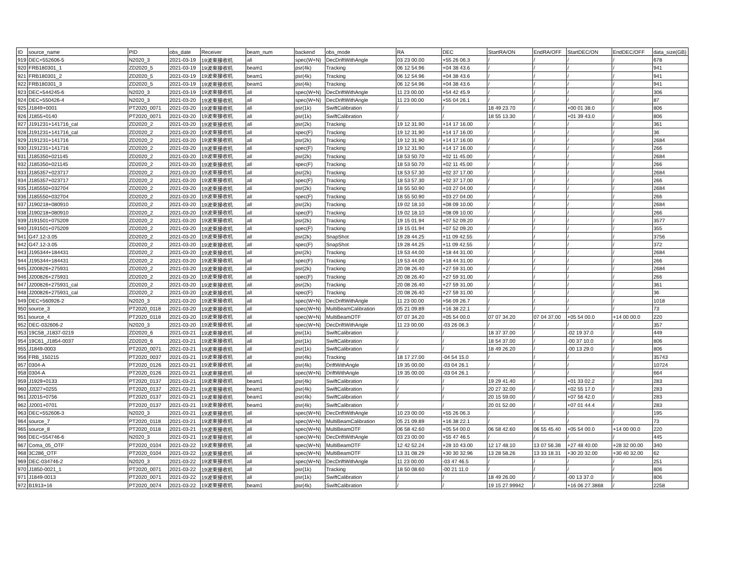| ID | source_name | PID | obs_date | Receiver | beam_num | backend | obs_mode | RA | DEC | StartRA/ON | EndRA/OFF | StartDEC/ON | EndDEC/OFF | data_size(GB) |
| --- | --- | --- | --- | --- | --- | --- | --- | --- | --- | --- | --- | --- | --- | --- |
| 919 | DEC+552606-5 | N2020_3 | 2021-03-19 | 19波束接收机 | all | spec(W+N) | DecDriftWithAngle | 03 23 00.00 | +55 26 06.3 | / | / | / | / | 678 |
| 920 | FRB180301_1 | ZD2020_5 | 2021-03-19 | 19波束接收机 | beam1 | psr(4k) | Tracking | 06 12 54.96 | +04 38 43.6 | / | / | / | / | 941 |
| 921 | FRB180301_2 | ZD2020_5 | 2021-03-19 | 19波束接收机 | beam1 | psr(4k) | Tracking | 06 12 54.96 | +04 38 43.6 | / | / | / | / | 941 |
| 922 | FRB180301_3 | ZD2020_5 | 2021-03-19 | 19波束接收机 | beam1 | psr(4k) | Tracking | 06 12 54.96 | +04 38 43.6 | / | / | / | / | 941 |
| 923 | DEC+544245-6 | N2020_3 | 2021-03-19 | 19波束接收机 | all | spec(W+N) | DecDriftWithAngle | 11 23 00.00 | +54 42 45.9 | / | / | / | / | 306 |
| 924 | DEC+550426-4 | N2020_3 | 2021-03-20 | 19波束接收机 | all | spec(W+N) | DecDriftWithAngle | 11 23 00.00 | +55 04 26.1 | / | / | / | / | 87 |
| 925 | J1849+0001 | PT2020_0071 | 2021-03-20 | 19波束接收机 | all | psr(1k) | SwiftCalibration | / | / | 18 49 23.70 | / | +00 01 38.0 | / | 806 |
| 926 | J1855+0140 | PT2020_0071 | 2021-03-20 | 19波束接收机 | all | psr(1k) | SwiftCalibration | / | / | 18 55 13.30 | / | +01 39 43.0 | / | 806 |
| 927 | J191231+141716_cal | ZD2020_2 | 2021-03-20 | 19波束接收机 | all | psr(2k) | Tracking | 19 12 31.90 | +14 17 16.00 | / | / | / | / | 361 |
| 928 | J191231+141716_cal | ZD2020_2 | 2021-03-20 | 19波束接收机 | all | spec(F) | Tracking | 19 12 31.90 | +14 17 16.00 | / | / | / | / | 36 |
| 929 | J191231+141716 | ZD2020_2 | 2021-03-20 | 19波束接收机 | all | psr(2k) | Tracking | 19 12 31.90 | +14 17 16.00 | / | / | / | / | 2684 |
| 930 | J191231+141716 | ZD2020_2 | 2021-03-20 | 19波束接收机 | all | spec(F) | Tracking | 19 12 31.90 | +14 17 16.00 | / | / | / | / | 266 |
| 931 | J185350+021145 | ZD2020_2 | 2021-03-20 | 19波束接收机 | all | psr(2k) | Tracking | 18 53 50.70 | +02 11 45.00 | / | / | / | / | 2684 |
| 932 | J185350+021145 | ZD2020_2 | 2021-03-20 | 19波束接收机 | all | spec(F) | Tracking | 18 53 50.70 | +02 11 45.00 | / | / | / | / | 266 |
| 933 | J185357+023717 | ZD2020_2 | 2021-03-20 | 19波束接收机 | all | psr(2k) | Tracking | 18 53 57.30 | +02 37 17.00 | / | / | / | / | 2684 |
| 934 | J185357+023717 | ZD2020_2 | 2021-03-20 | 19波束接收机 | all | spec(F) | Tracking | 18 53 57.30 | +02 37 17.00 | / | / | / | / | 266 |
| 935 | J185550+032704 | ZD2020_2 | 2021-03-20 | 19波束接收机 | all | psr(2k) | Tracking | 18 55 50.90 | +03 27 04.00 | / | / | / | / | 2684 |
| 936 | J185550+032704 | ZD2020_2 | 2021-03-20 | 19波束接收机 | all | spec(F) | Tracking | 18 55 50.90 | +03 27 04.00 | / | / | / | / | 266 |
| 937 | J190218+080910 | ZD2020_2 | 2021-03-20 | 19波束接收机 | all | psr(2k) | Tracking | 19 02 18.10 | +08 09 10.00 | / | / | / | / | 2684 |
| 938 | J190218+080910 | ZD2020_2 | 2021-03-20 | 19波束接收机 | all | spec(F) | Tracking | 19 02 18.10 | +08 09 10.00 | / | / | / | / | 266 |
| 939 | J191501+075209 | ZD2020_2 | 2021-03-20 | 19波束接收机 | all | psr(2k) | Tracking | 19 15 01.94 | +07 52 09.20 | / | / | / | / | 3577 |
| 940 | J191501+075209 | ZD2020_2 | 2021-03-20 | 19波束接收机 | all | spec(F) | Tracking | 19 15 01.94 | +07 52 09.20 | / | / | / | / | 355 |
| 941 | G47.12-3.05 | ZD2020_2 | 2021-03-20 | 19波束接收机 | all | psr(2k) | SnapShot | 19 28 44.25 | +11 09 42.55 | / | / | / | / | 3756 |
| 942 | G47.12-3.05 | ZD2020_2 | 2021-03-20 | 19波束接收机 | all | spec(F) | SnapShot | 19 28 44.25 | +11 09 42.55 | / | / | / | / | 372 |
| 943 | J195344+184431 | ZD2020_2 | 2021-03-20 | 19波束接收机 | all | psr(2k) | Tracking | 19 53 44.00 | +18 44 31.00 | / | / | / | / | 2684 |
| 944 | J195344+184431 | ZD2020_2 | 2021-03-20 | 19波束接收机 | all | spec(F) | Tracking | 19 53 44.00 | +18 44 31.00 | / | / | / | / | 266 |
| 945 | J200826+275931 | ZD2020_2 | 2021-03-20 | 19波束接收机 | all | psr(2k) | Tracking | 20 08 26.40 | +27 59 31.00 | / | / | / | / | 2684 |
| 946 | J200826+275931 | ZD2020_2 | 2021-03-20 | 19波束接收机 | all | spec(F) | Tracking | 20 08 26.40 | +27 59 31.00 | / | / | / | / | 266 |
| 947 | J200826+275931_cal | ZD2020_2 | 2021-03-20 | 19波束接收机 | all | psr(2k) | Tracking | 20 08 26.40 | +27 59 31.00 | / | / | / | / | 361 |
| 948 | J200826+275931_cal | ZD2020_2 | 2021-03-20 | 19波束接收机 | all | spec(F) | Tracking | 20 08 26.40 | +27 59 31.00 | / | / | / | / | 36 |
| 949 | DEC+560926-2 | N2020_3 | 2021-03-20 | 19波束接收机 | all | spec(W+N) | DecDriftWithAngle | 11 23 00.00 | +56 09 26.7 | / | / | / | / | 1018 |
| 950 | source_3 | PT2020_0118 | 2021-03-20 | 19波束接收机 | all | spec(W+N) | MultiBeamCalibration | 05 21 09.89 | +16 38 22.1 | / | / | / | / | 73 |
| 951 | source_4 | PT2020_0118 | 2021-03-20 | 19波束接收机 | all | spec(W+N) | MultiBeamOTF | 07 07 34.20 | +05 54 00.0 | 07 07 34.20 | 07 04 37.00 | +05 54 00.0 | +14 00 00.0 | 220 |
| 952 | DEC-032606-2 | N2020_3 | 2021-03-20 | 19波束接收机 | all | spec(W+N) | DecDriftWithAngle | 11 23 00.00 | -03 26 06.3 | / | / | / | / | 357 |
| 953 | 19C58_J1837-0219 | ZD2020_6 | 2021-03-21 | 19波束接收机 | all | psr(1k) | SwiftCalibration | / | / | 18 37 37.00 | / | -02 19 37.0 | / | 449 |
| 954 | 19C61_J1854-0037 | ZD2020_6 | 2021-03-21 | 19波束接收机 | all | psr(1k) | SwiftCalibration | / | / | 18 54 37.00 | / | -00 37 10.0 | / | 806 |
| 955 | J1849-0003 | PT2020_0071 | 2021-03-21 | 19波束接收机 | all | psr(1k) | SwiftCalibration | / | / | 18 49 26.20 | / | -00 13 29.0 | / | 806 |
| 956 | FRB_150215 | PT2020_0037 | 2021-03-21 | 19波束接收机 | all | psr(4k) | Tracking | 18 17 27.00 | -04 54 15.0 | / | / | / | / | 35743 |
| 957 | 0304-A | PT2020_0126 | 2021-03-21 | 19波束接收机 | all | psr(4k) | DriftWithAngle | 19 35 00.00 | -03 04 26.1 | / | / | / | / | 10724 |
| 958 | 0304-A | PT2020_0126 | 2021-03-21 | 19波束接收机 | all | spec(W+N) | DriftWithAngle | 19 35 00.00 | -03 04 26.1 | / | / | / | / | 664 |
| 959 | J1929+0133 | PT2020_0137 | 2021-03-21 | 19波束接收机 | beam1 | psr(4k) | SwiftCalibration | / | / | 19 29 41.40 | / | +01 33 02.2 | / | 283 |
| 960 | J2027+0255 | PT2020_0137 | 2021-03-21 | 19波束接收机 | beam1 | psr(4k) | SwiftCalibration | / | / | 20 27 32.00 | / | +02 55 17.0 | / | 283 |
| 961 | J2015+0756 | PT2020_0137 | 2021-03-21 | 19波束接收机 | beam1 | psr(4k) | SwiftCalibration | / | / | 20 15 59.00 | / | +07 56 42.0 | / | 283 |
| 962 | J2001+0701 | PT2020_0137 | 2021-03-21 | 19波束接收机 | beam1 | psr(4k) | SwiftCalibration | / | / | 20 01 52.00 | / | +07 01 44.4 | / | 283 |
| 963 | DEC+552606-3 | N2020_3 | 2021-03-21 | 19波束接收机 | all | spec(W+N) | DecDriftWithAngle | 10 23 00.00 | +55 26 06.3 | / | / | / | / | 195 |
| 964 | source_7 | PT2020_0118 | 2021-03-21 | 19波束接收机 | all | spec(W+N) | MultiBeamCalibration | 05 21 09.89 | +16 38 22.1 | / | / | / | / | 73 |
| 965 | source_8 | PT2020_0118 | 2021-03-21 | 19波束接收机 | all | spec(W+N) | MultiBeamOTF | 06 58 42.60 | +05 54 00.0 | 06 58 42.60 | 06 55 45.40 | +05 54 00.0 | +14 00 00.0 | 220 |
| 966 | DEC+554746-6 | N2020_3 | 2021-03-21 | 19波束接收机 | all | spec(W+N) | DecDriftWithAngle | 03 23 00.00 | +55 47 46.5 | / | / | / | / | 445 |
| 967 | Coma_05_OTF | PT2020_0104 | 2021-03-22 | 19波束接收机 | all | spec(W+N) | MultiBeamOTF | 12 42 52.24 | +28 10 43.00 | 12 17 48.10 | 13 07 56.38 | +27 48 40.00 | +28 32 00.00 | 340 |
| 968 | 3C286_OTF | PT2020_0104 | 2021-03-22 | 19波束接收机 | all | spec(W+N) | MultiBeamOTF | 13 31 08.29 | +30 30 32.96 | 13 28 58.26 | 13 33 18.31 | +30 20 32.00 | +30 40 32.00 | 62 |
| 969 | DEC-034746-2 | N2020_3 | 2021-03-22 | 19波束接收机 | all | spec(W+N) | DecDriftWithAngle | 11 23 00.00 | -03 47 46.5 | / | / | / | / | 251 |
| 970 | J1850-0021_1 | PT2020_0071 | 2021-03-22 | 19波束接收机 | all | psr(1k) | Tracking | 18 50 08.60 | -00 21 11.0 | / | / | / | / | 806 |
| 971 | J1849-0013 | PT2020_0071 | 2021-03-22 | 19波束接收机 | all | psr(1k) | SwiftCalibration | / | / | 18 49 26.00 | / | -00 13 37.0 | / | 806 |
| 972 | B1913+16 | PT2020_0074 | 2021-03-22 | 19波束接收机 | beam1 | psr(4k) | SwiftCalibration | / | / | 19 15 27.99942 | / | +16 06 27.3868 | / | 2258 |